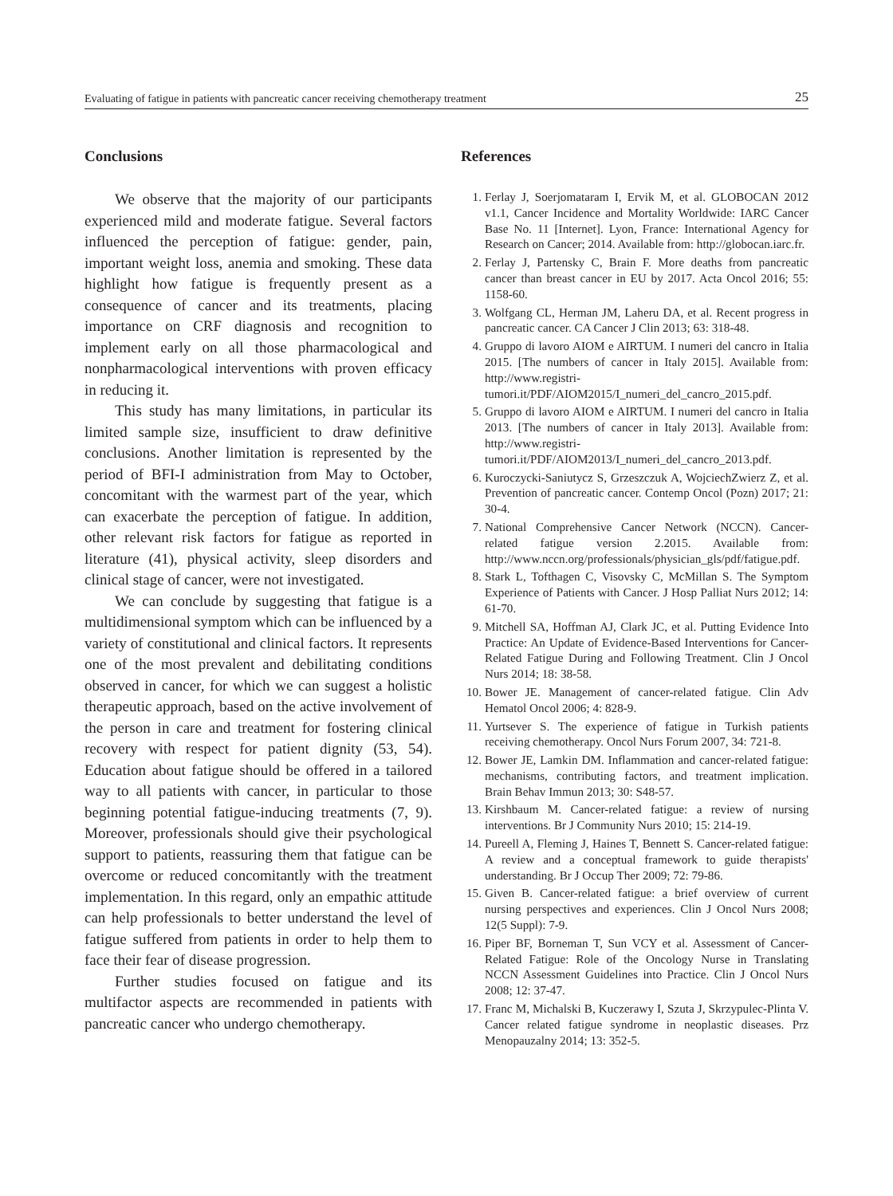Evaluating of fatigue in patients with pancreatic cancer receiving chemotherapy treatment 25
Conclusions
We observe that the majority of our participants experienced mild and moderate fatigue. Several factors influenced the perception of fatigue: gender, pain, important weight loss, anemia and smoking. These data highlight how fatigue is frequently present as a consequence of cancer and its treatments, placing importance on CRF diagnosis and recognition to implement early on all those pharmacological and nonpharmacological interventions with proven efficacy in reducing it.
This study has many limitations, in particular its limited sample size, insufficient to draw definitive conclusions. Another limitation is represented by the period of BFI-I administration from May to October, concomitant with the warmest part of the year, which can exacerbate the perception of fatigue. In addition, other relevant risk factors for fatigue as reported in literature (41), physical activity, sleep disorders and clinical stage of cancer, were not investigated.
We can conclude by suggesting that fatigue is a multidimensional symptom which can be influenced by a variety of constitutional and clinical factors. It represents one of the most prevalent and debilitating conditions observed in cancer, for which we can suggest a holistic therapeutic approach, based on the active involvement of the person in care and treatment for fostering clinical recovery with respect for patient dignity (53, 54). Education about fatigue should be offered in a tailored way to all patients with cancer, in particular to those beginning potential fatigue-inducing treatments (7, 9). Moreover, professionals should give their psychological support to patients, reassuring them that fatigue can be overcome or reduced concomitantly with the treatment implementation. In this regard, only an empathic attitude can help professionals to better understand the level of fatigue suffered from patients in order to help them to face their fear of disease progression.
Further studies focused on fatigue and its multifactor aspects are recommended in patients with pancreatic cancer who undergo chemotherapy.
References
1. Ferlay J, Soerjomataram I, Ervik M, et al. GLOBOCAN 2012 v1.1, Cancer Incidence and Mortality Worldwide: IARC Cancer Base No. 11 [Internet]. Lyon, France: International Agency for Research on Cancer; 2014. Available from: http://globocan.iarc.fr.
2. Ferlay J, Partensky C, Brain F. More deaths from pancreatic cancer than breast cancer in EU by 2017. Acta Oncol 2016; 55: 1158-60.
3. Wolfgang CL, Herman JM, Laheru DA, et al. Recent progress in pancreatic cancer. CA Cancer J Clin 2013; 63: 318-48.
4. Gruppo di lavoro AIOM e AIRTUM. I numeri del cancro in Italia 2015. [The numbers of cancer in Italy 2015]. Available from: http://www.registri-tumori.it/PDF/AIOM2015/I_numeri_del_cancro_2015.pdf.
5. Gruppo di lavoro AIOM e AIRTUM. I numeri del cancro in Italia 2013. [The numbers of cancer in Italy 2013]. Available from: http://www.registri-tumori.it/PDF/AIOM2013/I_numeri_del_cancro_2013.pdf.
6. Kuroczycki-Saniutycz S, Grzeszczuk A, WojciechZwierz Z, et al. Prevention of pancreatic cancer. Contemp Oncol (Pozn) 2017; 21: 30-4.
7. National Comprehensive Cancer Network (NCCN). Cancer-related fatigue version 2.2015. Available from: http://www.nccn.org/professionals/physician_gls/pdf/fatigue.pdf.
8. Stark L, Tofthagen C, Visovsky C, McMillan S. The Symptom Experience of Patients with Cancer. J Hosp Palliat Nurs 2012; 14: 61-70.
9. Mitchell SA, Hoffman AJ, Clark JC, et al. Putting Evidence Into Practice: An Update of Evidence-Based Interventions for Cancer-Related Fatigue During and Following Treatment. Clin J Oncol Nurs 2014; 18: 38-58.
10. Bower JE. Management of cancer-related fatigue. Clin Adv Hematol Oncol 2006; 4: 828-9.
11. Yurtsever S. The experience of fatigue in Turkish patients receiving chemotherapy. Oncol Nurs Forum 2007, 34: 721-8.
12. Bower JE, Lamkin DM. Inflammation and cancer-related fatigue: mechanisms, contributing factors, and treatment implication. Brain Behav Immun 2013; 30: S48-57.
13. Kirshbaum M. Cancer-related fatigue: a review of nursing interventions. Br J Community Nurs 2010; 15: 214-19.
14. Pureell A, Fleming J, Haines T, Bennett S. Cancer-related fatigue: A review and a conceptual framework to guide therapists' understanding. Br J Occup Ther 2009; 72: 79-86.
15. Given B. Cancer-related fatigue: a brief overview of current nursing perspectives and experiences. Clin J Oncol Nurs 2008; 12(5 Suppl): 7-9.
16. Piper BF, Borneman T, Sun VCY et al. Assessment of Cancer-Related Fatigue: Role of the Oncology Nurse in Translating NCCN Assessment Guidelines into Practice. Clin J Oncol Nurs 2008; 12: 37-47.
17. Franc M, Michalski B, Kuczerawy I, Szuta J, Skrzypulec-Plinta V. Cancer related fatigue syndrome in neoplastic diseases. Prz Menopauzalny 2014; 13: 352-5.